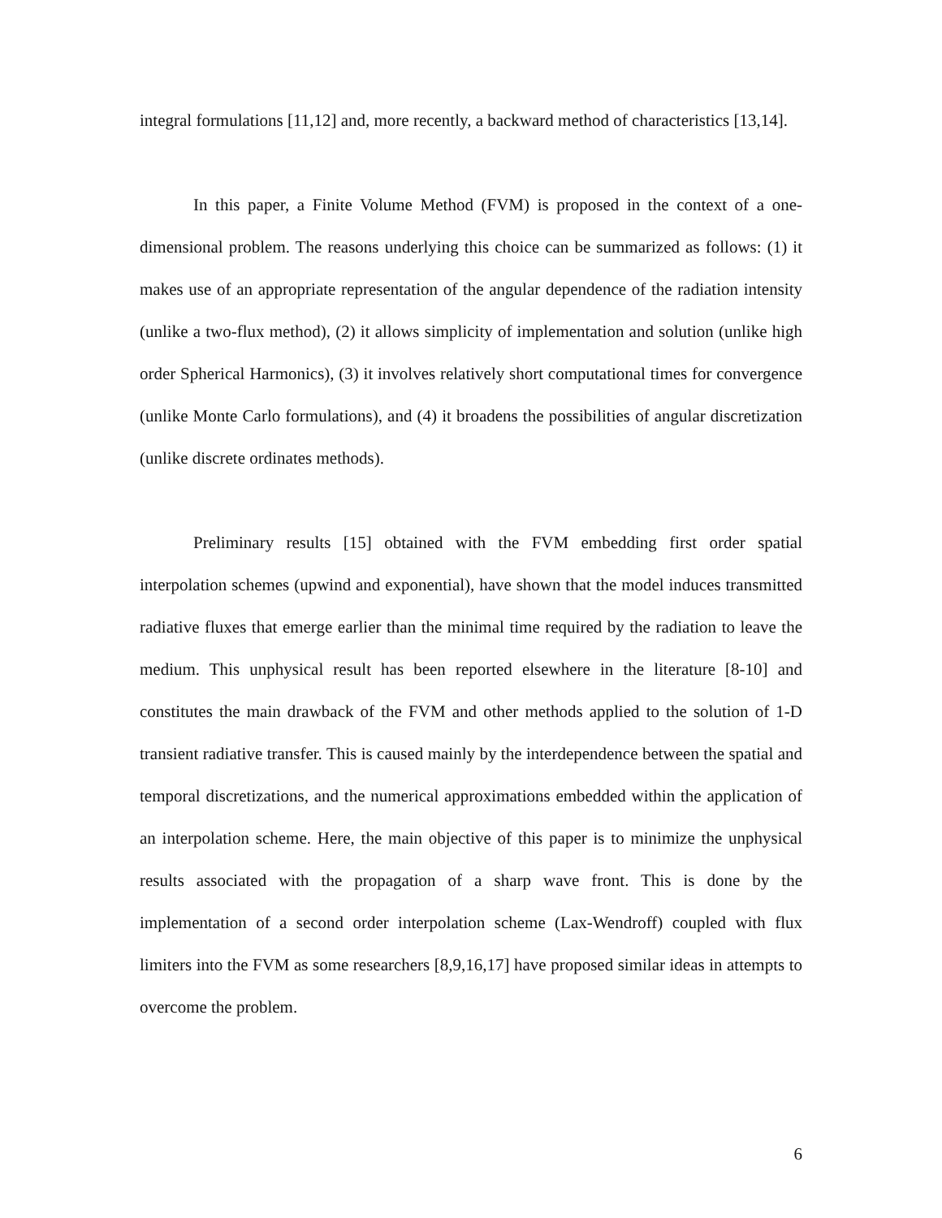integral formulations [11,12] and, more recently, a backward method of characteristics [13,14].
In this paper, a Finite Volume Method (FVM) is proposed in the context of a one-dimensional problem. The reasons underlying this choice can be summarized as follows: (1) it makes use of an appropriate representation of the angular dependence of the radiation intensity (unlike a two-flux method), (2) it allows simplicity of implementation and solution (unlike high order Spherical Harmonics), (3) it involves relatively short computational times for convergence (unlike Monte Carlo formulations), and (4) it broadens the possibilities of angular discretization (unlike discrete ordinates methods).
Preliminary results [15] obtained with the FVM embedding first order spatial interpolation schemes (upwind and exponential), have shown that the model induces transmitted radiative fluxes that emerge earlier than the minimal time required by the radiation to leave the medium. This unphysical result has been reported elsewhere in the literature [8-10] and constitutes the main drawback of the FVM and other methods applied to the solution of 1-D transient radiative transfer. This is caused mainly by the interdependence between the spatial and temporal discretizations, and the numerical approximations embedded within the application of an interpolation scheme. Here, the main objective of this paper is to minimize the unphysical results associated with the propagation of a sharp wave front. This is done by the implementation of a second order interpolation scheme (Lax-Wendroff) coupled with flux limiters into the FVM as some researchers [8,9,16,17] have proposed similar ideas in attempts to overcome the problem.
6